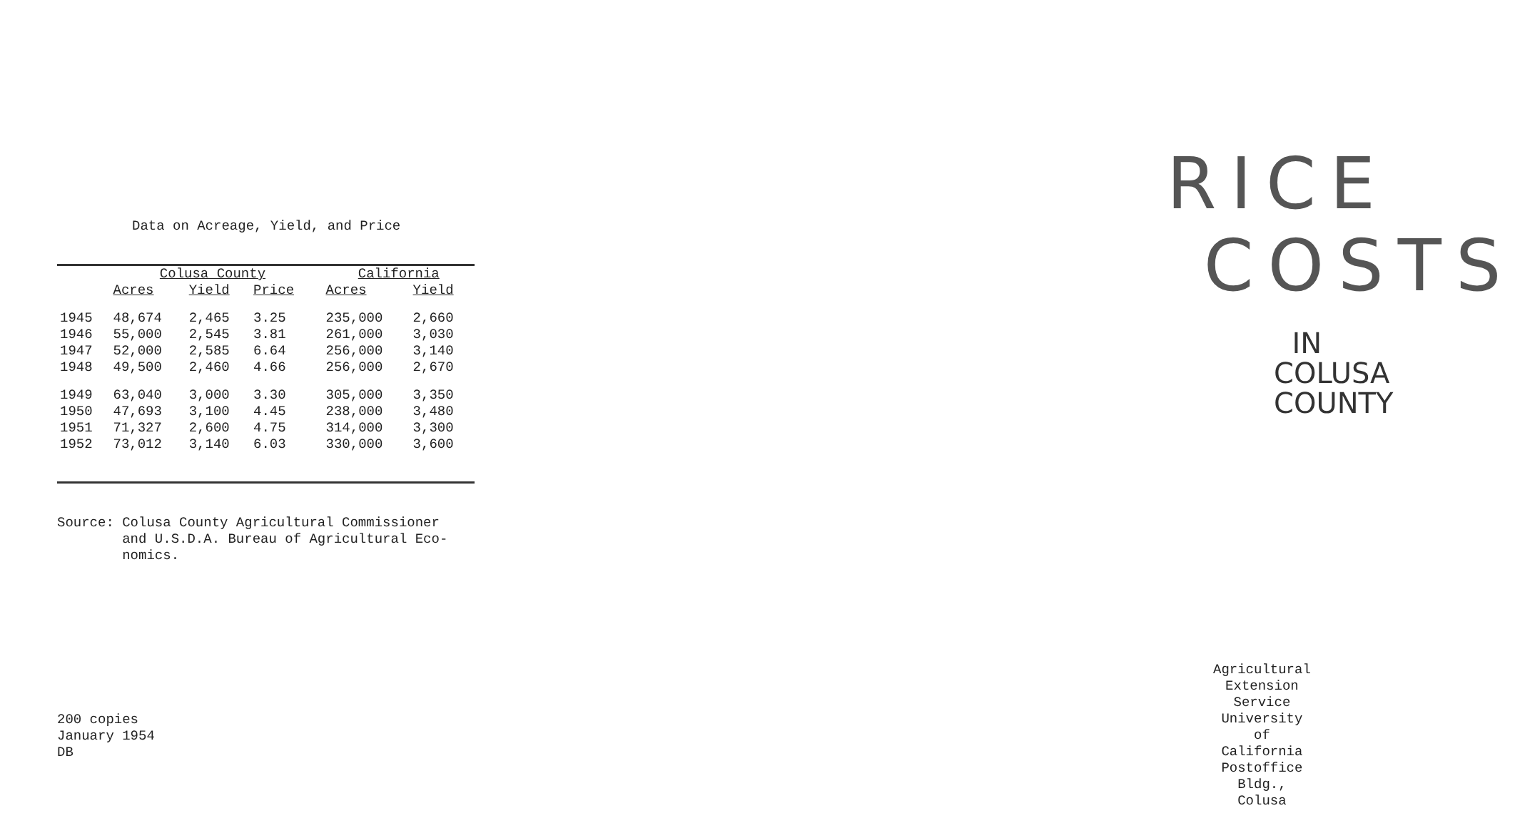Data on Acreage, Yield, and Price
| | Colusa County | | | | California | |
| --- | --- | --- | --- | --- | --- | --- |
| | Acres | Yield | Price | | Acres | Yield |
| 1945 | 48,674 | 2,465 | 3.25 | | 235,000 | 2,660 |
| 1946 | 55,000 | 2,545 | 3.81 | | 261,000 | 3,030 |
| 1947 | 52,000 | 2,585 | 6.64 | | 256,000 | 3,140 |
| 1948 | 49,500 | 2,460 | 4.66 | | 256,000 | 2,670 |
| 1949 | 63,040 | 3,000 | 3.30 | | 305,000 | 3,350 |
| 1950 | 47,693 | 3,100 | 4.45 | | 238,000 | 3,480 |
| 1951 | 71,327 | 2,600 | 4.75 | | 314,000 | 3,300 |
| 1952 | 73,012 | 3,140 | 6.03 | | 330,000 | 3,600 |
Source: Colusa County Agricultural Commissioner
and U.S.D.A. Bureau of Agricultural Eco-
nomics.
200 copies
January 1954
DB
RICE
COSTS
IN
COLUSA
COUNTY
Agricultural Extension Service
University of California
Postoffice Bldg., Colusa